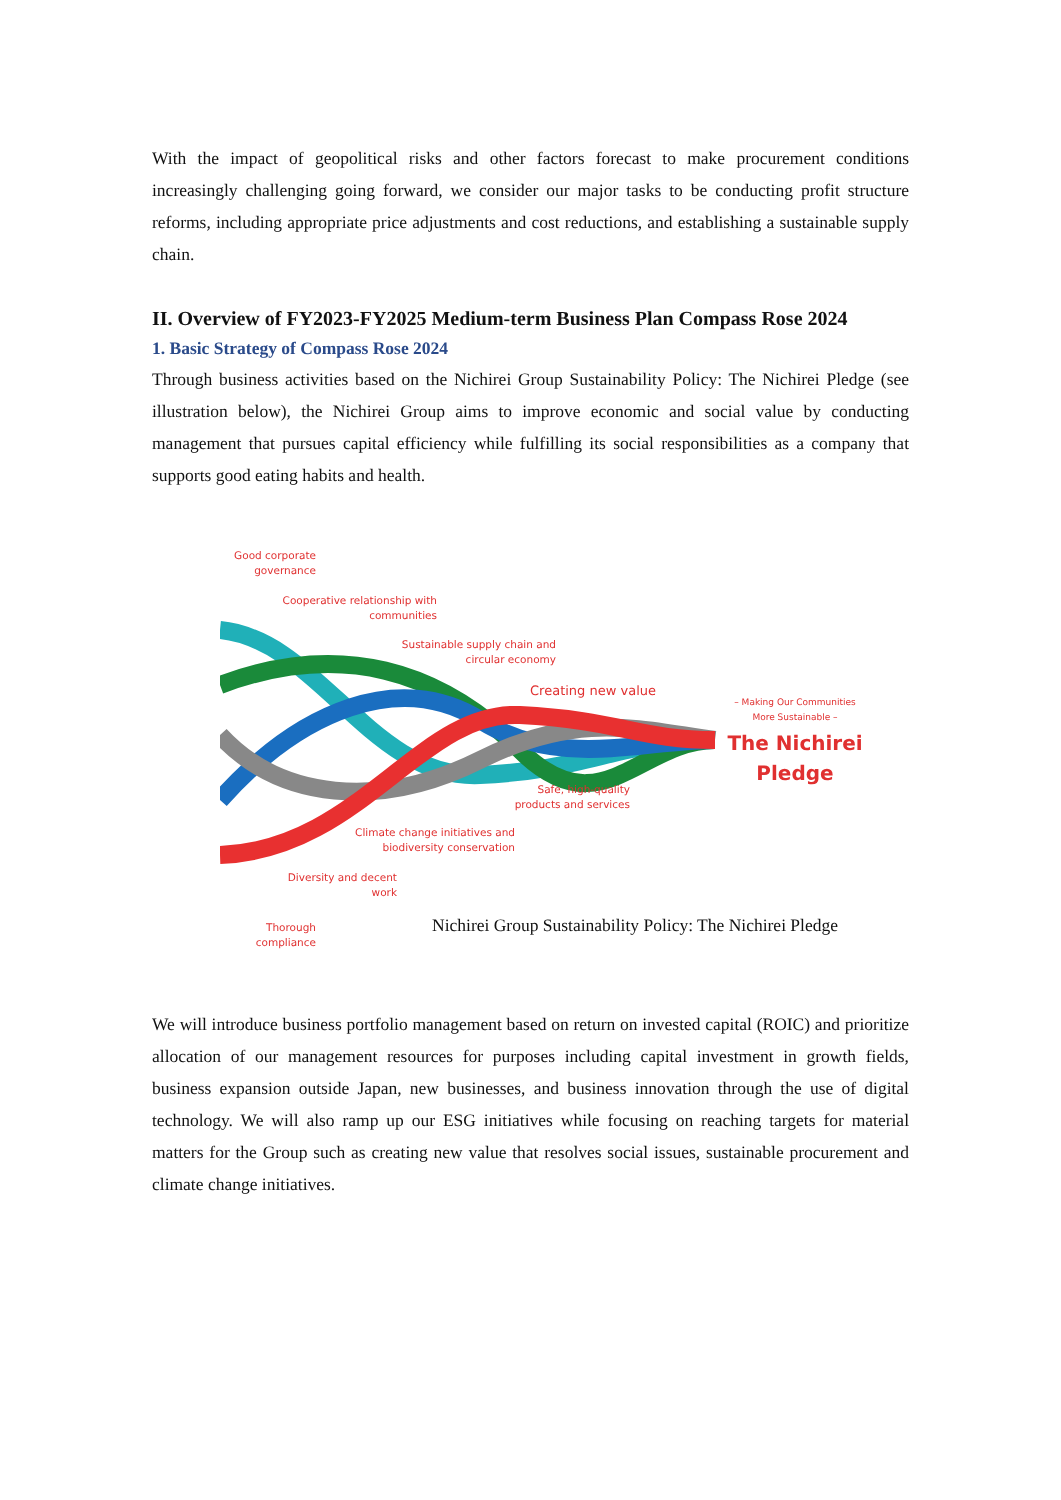With the impact of geopolitical risks and other factors forecast to make procurement conditions increasingly challenging going forward, we consider our major tasks to be conducting profit structure reforms, including appropriate price adjustments and cost reductions, and establishing a sustainable supply chain.
II. Overview of FY2023-FY2025 Medium-term Business Plan Compass Rose 2024
1. Basic Strategy of Compass Rose 2024
Through business activities based on the Nichirei Group Sustainability Policy: The Nichirei Pledge (see illustration below), the Nichirei Group aims to improve economic and social value by conducting management that pursues capital efficiency while fulfilling its social responsibilities as a company that supports good eating habits and health.
Good corporate governance
Cooperative relationship with communities
Sustainable supply chain and circular economy
Creating new value
– Making Our Communities More Sustainable –
The Nichirei Pledge
Safe, high-quality products and services
Climate change initiatives and biodiversity conservation
Diversity and decent work
Thorough compliance
Nichirei Group Sustainability Policy: The Nichirei Pledge
We will introduce business portfolio management based on return on invested capital (ROIC) and prioritize allocation of our management resources for purposes including capital investment in growth fields, business expansion outside Japan, new businesses, and business innovation through the use of digital technology. We will also ramp up our ESG initiatives while focusing on reaching targets for material matters for the Group such as creating new value that resolves social issues, sustainable procurement and climate change initiatives.